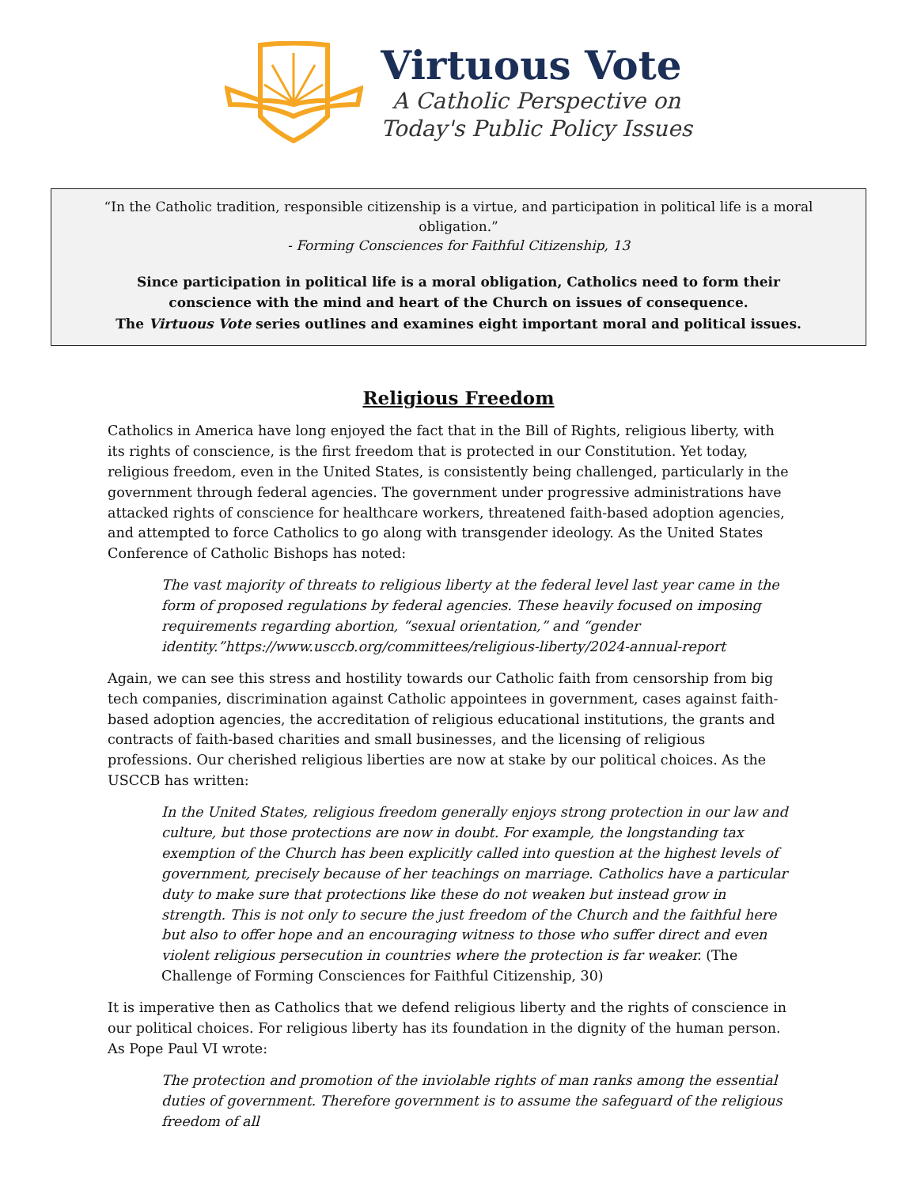Virtuous Vote
A Catholic Perspective on
Today's Public Policy Issues
“In the Catholic tradition, responsible citizenship is a virtue, and participation in political life is a moral obligation.”
- Forming Consciences for Faithful Citizenship, 13
Since participation in political life is a moral obligation, Catholics need to form their
conscience with the mind and heart of the Church on issues of consequence.
The Virtuous Vote series outlines and examines eight important moral and political issues.
Religious Freedom
Catholics in America have long enjoyed the fact that in the Bill of Rights, religious liberty, with its rights of conscience, is the first freedom that is protected in our Constitution. Yet today, religious freedom, even in the United States, is consistently being challenged, particularly in the government through federal agencies. The government under progressive administrations have attacked rights of conscience for healthcare workers, threatened faith-based adoption agencies, and attempted to force Catholics to go along with transgender ideology. As the United States Conference of Catholic Bishops has noted:
The vast majority of threats to religious liberty at the federal level last year came in the form of proposed regulations by federal agencies. These heavily focused on imposing requirements regarding abortion, “sexual orientation,” and “gender identity.”https://www.usccb.org/committees/religious-liberty/2024-annual-report
Again, we can see this stress and hostility towards our Catholic faith from censorship from big tech companies, discrimination against Catholic appointees in government, cases against faith-based adoption agencies, the accreditation of religious educational institutions, the grants and contracts of faith-based charities and small businesses, and the licensing of religious professions. Our cherished religious liberties are now at stake by our political choices. As the USCCB has written:
In the United States, religious freedom generally enjoys strong protection in our law and culture, but those protections are now in doubt. For example, the longstanding tax exemption of the Church has been explicitly called into question at the highest levels of government, precisely because of her teachings on marriage. Catholics have a particular duty to make sure that protections like these do not weaken but instead grow in strength. This is not only to secure the just freedom of the Church and the faithful here but also to offer hope and an encouraging witness to those who suffer direct and even violent religious persecution in countries where the protection is far weaker. (The Challenge of Forming Consciences for Faithful Citizenship, 30)
It is imperative then as Catholics that we defend religious liberty and the rights of conscience in our political choices. For religious liberty has its foundation in the dignity of the human person. As Pope Paul VI wrote:
The protection and promotion of the inviolable rights of man ranks among the essential duties of government. Therefore government is to assume the safeguard of the religious freedom of all